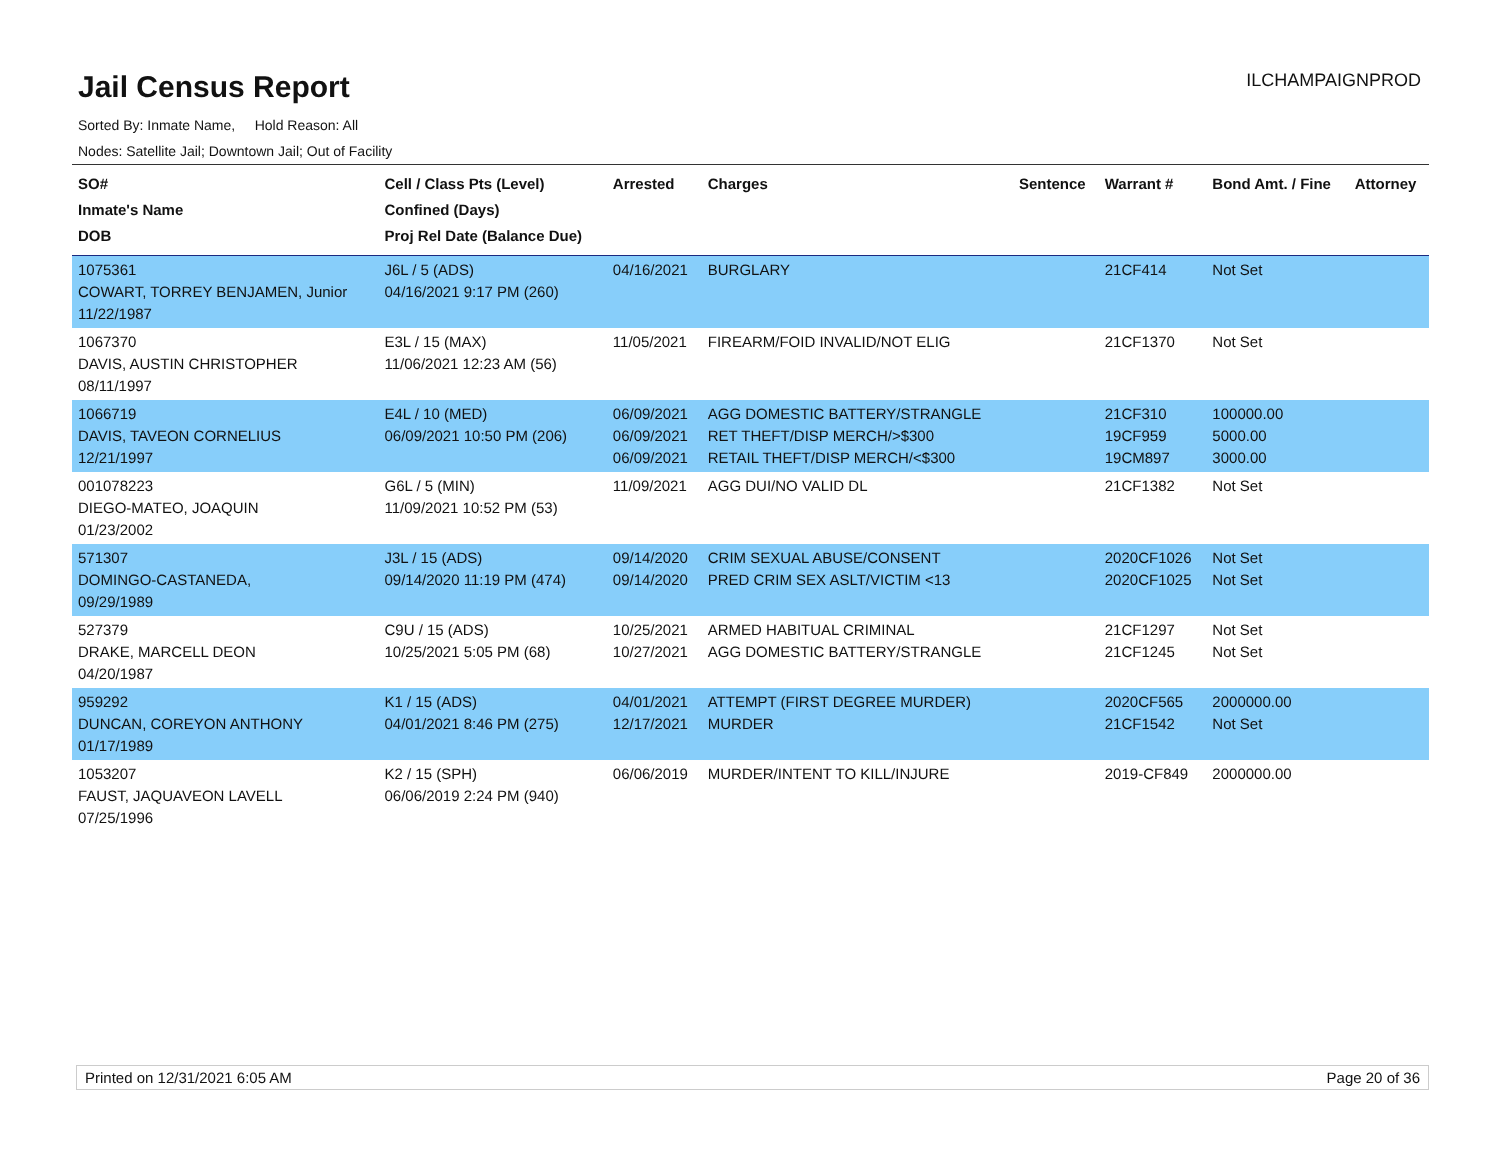Jail Census Report
ILCHAMPAIGNPROD
Sorted By: Inmate Name, Hold Reason: All
Nodes: Satellite Jail; Downtown Jail; Out of Facility
| SO# Inmate's Name DOB | Cell / Class Pts (Level) Confined (Days) Proj Rel Date (Balance Due) | Arrested | Charges | Sentence | Warrant # | Bond Amt. / Fine | Attorney |
| --- | --- | --- | --- | --- | --- | --- | --- |
| 1075361 COWART, TORREY BENJAMEN, Junior 11/22/1987 | J6L / 5 (ADS) 04/16/2021 9:17 PM (260) | 04/16/2021 | BURGLARY | | 21CF414 | Not Set | |
| 1067370 DAVIS, AUSTIN CHRISTOPHER 08/11/1997 | E3L / 15 (MAX) 11/06/2021 12:23 AM (56) | 11/05/2021 | FIREARM/FOID INVALID/NOT ELIG | | 21CF1370 | Not Set | |
| 1066719 DAVIS, TAVEON CORNELIUS 12/21/1997 | E4L / 10 (MED) 06/09/2021 10:50 PM (206) | 06/09/2021 06/09/2021 06/09/2021 | AGG DOMESTIC BATTERY/STRANGLE RET THEFT/DISP MERCH/>$300 RETAIL THEFT/DISP MERCH/<$300 | | 21CF310 19CF959 19CM897 | 100000.00 5000.00 3000.00 | |
| 001078223 DIEGO-MATEO, JOAQUIN 01/23/2002 | G6L / 5 (MIN) 11/09/2021 10:52 PM (53) | 11/09/2021 | AGG DUI/NO VALID DL | | 21CF1382 | Not Set | |
| 571307 DOMINGO-CASTANEDA, 09/29/1989 | J3L / 15 (ADS) 09/14/2020 11:19 PM (474) | 09/14/2020 09/14/2020 | CRIM SEXUAL ABUSE/CONSENT PRED CRIM SEX ASLT/VICTIM <13 | | 2020CF1026 2020CF1025 | Not Set Not Set | |
| 527379 DRAKE, MARCELL DEON 04/20/1987 | C9U / 15 (ADS) 10/25/2021 5:05 PM (68) | 10/25/2021 10/27/2021 | ARMED HABITUAL CRIMINAL AGG DOMESTIC BATTERY/STRANGLE | | 21CF1297 21CF1245 | Not Set Not Set | |
| 959292 DUNCAN, COREYON ANTHONY 01/17/1989 | K1 / 15 (ADS) 04/01/2021 8:46 PM (275) | 04/01/2021 12/17/2021 | ATTEMPT (FIRST DEGREE MURDER) MURDER | | 2020CF565 21CF1542 | 2000000.00 Not Set | |
| 1053207 FAUST, JAQUAVEON LAVELL 07/25/1996 | K2 / 15 (SPH) 06/06/2019 2:24 PM (940) | 06/06/2019 | MURDER/INTENT TO KILL/INJURE | | 2019-CF849 | 2000000.00 | |
Printed on 12/31/2021 6:05 AM Page 20 of 36